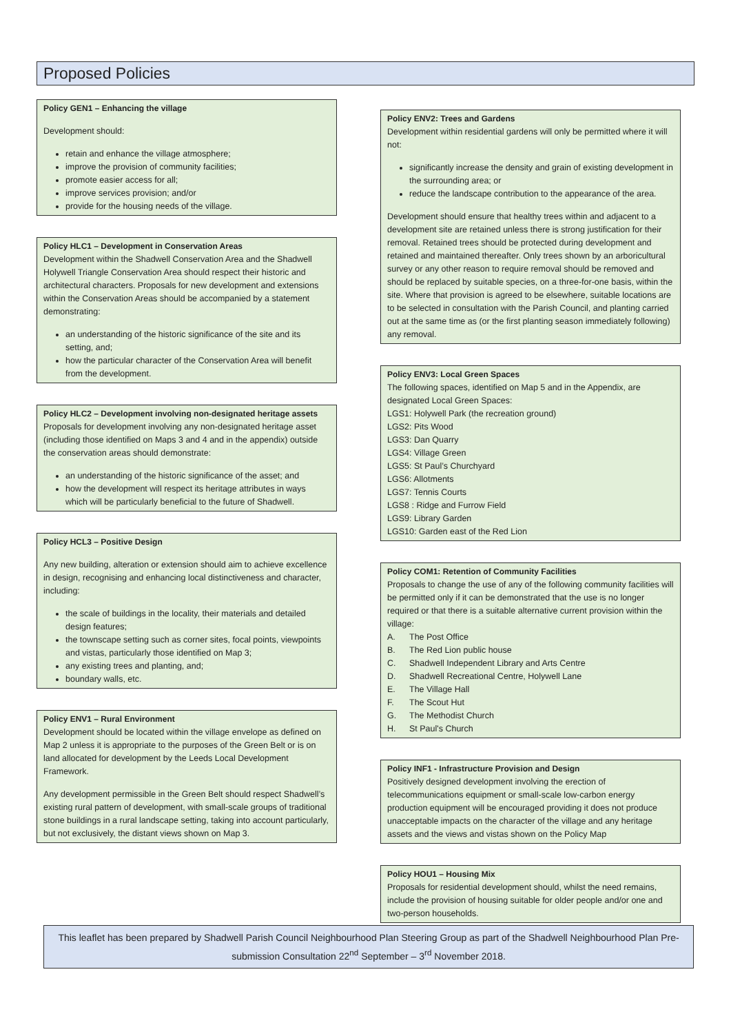Proposed Policies
Policy GEN1 – Enhancing the village
Development should:
retain and enhance the village atmosphere;
improve the provision of community facilities;
promote easier access for all;
improve services provision; and/or
provide for the housing needs of the village.
Policy HLC1 – Development in Conservation Areas
Development within the Shadwell Conservation Area and the Shadwell Holywell Triangle Conservation Area should respect their historic and architectural characters. Proposals for new development and extensions within the Conservation Areas should be accompanied by a statement demonstrating:
an understanding of the historic significance of the site and its setting, and;
how the particular character of the Conservation Area will benefit from the development.
Policy HLC2 – Development involving non-designated heritage assets
Proposals for development involving any non-designated heritage asset (including those identified on Maps 3 and 4 and in the appendix) outside the conservation areas should demonstrate:
an understanding of the historic significance of the asset; and
how the development will respect its heritage attributes in ways which will be particularly beneficial to the future of Shadwell.
Policy HCL3 – Positive Design
Any new building, alteration or extension should aim to achieve excellence in design, recognising and enhancing local distinctiveness and character, including:
the scale of buildings in the locality, their materials and detailed design features;
the townscape setting such as corner sites, focal points, viewpoints and vistas, particularly those identified on Map 3;
any existing trees and planting, and;
boundary walls, etc.
Policy ENV1 – Rural Environment
Development should be located within the village envelope as defined on Map 2 unless it is appropriate to the purposes of the Green Belt or is on land allocated for development by the Leeds Local Development Framework.
Any development permissible in the Green Belt should respect Shadwell’s existing rural pattern of development, with small-scale groups of traditional stone buildings in a rural landscape setting, taking into account particularly, but not exclusively, the distant views shown on Map 3.
Policy ENV2: Trees and Gardens
Development within residential gardens will only be permitted where it will not:
significantly increase the density and grain of existing development in the surrounding area; or
reduce the landscape contribution to the appearance of the area.
Development should ensure that healthy trees within and adjacent to a development site are retained unless there is strong justification for their removal. Retained trees should be protected during development and retained and maintained thereafter. Only trees shown by an arboricultural survey or any other reason to require removal should be removed and should be replaced by suitable species, on a three-for-one basis, within the site. Where that provision is agreed to be elsewhere, suitable locations are to be selected in consultation with the Parish Council, and planting carried out at the same time as (or the first planting season immediately following) any removal.
Policy ENV3: Local Green Spaces
The following spaces, identified on Map 5 and in the Appendix, are designated Local Green Spaces:
LGS1: Holywell Park (the recreation ground)
LGS2: Pits Wood
LGS3: Dan Quarry
LGS4: Village Green
LGS5: St Paul’s Churchyard
LGS6: Allotments
LGS7: Tennis Courts
LGS8 : Ridge and Furrow Field
LGS9: Library Garden
LGS10: Garden east of the Red Lion
Policy COM1: Retention of Community Facilities
Proposals to change the use of any of the following community facilities will be permitted only if it can be demonstrated that the use is no longer required or that there is a suitable alternative current provision within the village:
A. The Post Office
B. The Red Lion public house
C. Shadwell Independent Library and Arts Centre
D. Shadwell Recreational Centre, Holywell Lane
E. The Village Hall
F. The Scout Hut
G. The Methodist Church
H. St Paul's Church
Policy INF1 - Infrastructure Provision and Design
Positively designed development involving the erection of telecommunications equipment or small-scale low-carbon energy production equipment will be encouraged providing it does not produce unacceptable impacts on the character of the village and any heritage assets and the views and vistas shown on the Policy Map
Policy HOU1 – Housing Mix
Proposals for residential development should, whilst the need remains, include the provision of housing suitable for older people and/or one and two-person households.
This leaflet has been prepared by Shadwell Parish Council Neighbourhood Plan Steering Group as part of the Shadwell Neighbourhood Plan Pre-submission Consultation 22<sup>nd</sup> September – 3<sup>rd</sup> November 2018.